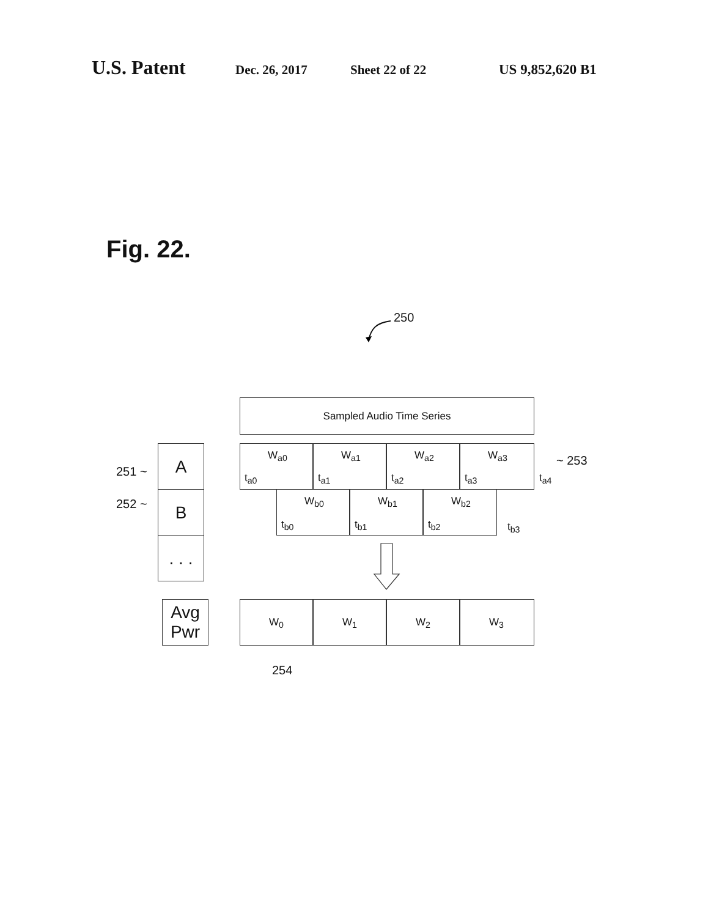U.S. Patent Dec. 26, 2017 Sheet 22 of 22 US 9,852,620 B1
Fig. 22.
250
Sampled Audio Time Series
W<sub>a0</sub> W<sub>a1</sub> W<sub>a2</sub> W<sub>a3</sub>
t<sub>a0</sub> t<sub>a1</sub> t<sub>a2</sub> t<sub>a3</sub> t<sub>a4</sub>
~ 253
W<sub>b0</sub> W<sub>b1</sub> W<sub>b2</sub>
t<sub>b0</sub> t<sub>b1</sub> t<sub>b2</sub> t<sub>b3</sub>
251 ~
252 ~
A
B
. . .
Avg
Pwr
W<sub>0</sub> W<sub>1</sub> W<sub>2</sub> W<sub>3</sub>
254